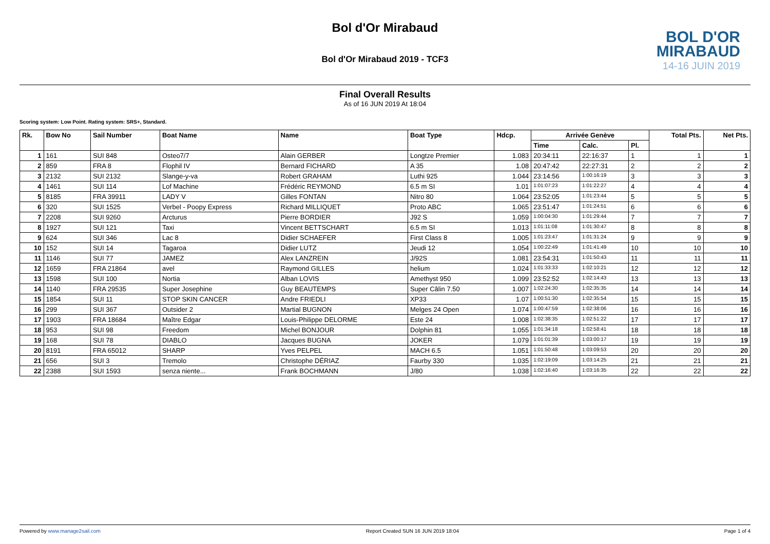Bol d'Or Mirabaud
Bol d'Or Mirabaud 2019 - TCF3
BOL D'OR
MIRABAUD
14-16 JUIN 2019
Final Overall Results
As of 16 JUN 2019 At 18:04
Scoring system: Low Point. Rating system: SRS+, Standard.
| Rk. | Bow No | Sail Number | Boat Name | Name | Boat Type | Hdcp. | Arrivée Genève | | | Total Pts. | Net Pts. |
| --- | --- | --- | --- | --- | --- | --- | --- | --- | --- | --- | --- |
| | | | | | | | Time | Calc. | Pl. | | |
| 1 | 161 | SUI 848 | Osteo7/7 | Alain GERBER | Longtze Premier | 1.083 | 20:34:11 | 22:16:37 | 1 | 1 | 1 |
| 2 | 859 | FRA 8 | Flophil IV | Bernard FICHARD | A 35 | 1.08 | 20:47:42 | 22:27:31 | 2 | 2 | 2 |
| 3 | 2132 | SUI 2132 | Slange-y-va | Robert GRAHAM | Luthi 925 | 1.044 | 23:14:56 | 1:00:16:19 | 3 | 3 | 3 |
| 4 | 1461 | SUI 114 | Lof Machine | Frédéric REYMOND | 6.5 m SI | 1.01 | 1:01:07:23 | 1:01:22:27 | 4 | 4 | 4 |
| 5 | 8185 | FRA 39911 | LADY V | Gilles FONTAN | Nitro 80 | 1.064 | 23:52:05 | 1:01:23:44 | 5 | 5 | 5 |
| 6 | 320 | SUI 1525 | Verbel - Poopy Express | Richard MILLIQUET | Proto ABC | 1.065 | 23:51:47 | 1:01:24:51 | 6 | 6 | 6 |
| 7 | 2208 | SUI 9260 | Arcturus | Pierre BORDIER | J92 S | 1.059 | 1:00:04:30 | 1:01:29:44 | 7 | 7 | 7 |
| 8 | 1927 | SUI 121 | Taxi | Vincent BETTSCHART | 6.5 m SI | 1.013 | 1:01:11:08 | 1:01:30:47 | 8 | 8 | 8 |
| 9 | 624 | SUI 346 | Lac 8 | Didier SCHAEFER | First Class 8 | 1.005 | 1:01:23:47 | 1:01:31:24 | 9 | 9 | 9 |
| 10 | 152 | SUI 14 | Tagaroa | Didier LUTZ | Jeudi 12 | 1.054 | 1:00:22:49 | 1:01:41:49 | 10 | 10 | 10 |
| 11 | 1146 | SUI 77 | JAMEZ | Alex LANZREIN | J/92S | 1.081 | 23:54:31 | 1:01:50:43 | 11 | 11 | 11 |
| 12 | 1659 | FRA 21864 | avel | Raymond GILLES | helium | 1.024 | 1:01:33:33 | 1:02:10:21 | 12 | 12 | 12 |
| 13 | 1598 | SUI 100 | Nortia | Alban LOVIS | Amethyst 950 | 1.099 | 23:52:52 | 1:02:14:43 | 13 | 13 | 13 |
| 14 | 1140 | FRA 29535 | Super Josephine | Guy BEAUTEMPS | Super Câlin 7.50 | 1.007 | 1:02:24:30 | 1:02:35:35 | 14 | 14 | 14 |
| 15 | 1854 | SUI 11 | STOP SKIN CANCER | Andre FRIEDLI | XP33 | 1.07 | 1:00:51:30 | 1:02:35:54 | 15 | 15 | 15 |
| 16 | 299 | SUI 367 | Outsider 2 | Martial BUGNON | Melges 24 Open | 1.074 | 1:00:47:59 | 1:02:38:06 | 16 | 16 | 16 |
| 17 | 1903 | FRA 18684 | Maître Edgar | Louis-Philippe DELORME | Este 24 | 1.008 | 1:02:38:35 | 1:02:51:22 | 17 | 17 | 17 |
| 18 | 953 | SUI 98 | Freedom | Michel BONJOUR | Dolphin 81 | 1.055 | 1:01:34:18 | 1:02:58:41 | 18 | 18 | 18 |
| 19 | 168 | SUI 78 | DIABLO | Jacques BUGNA | JOKER | 1.079 | 1:01:01:39 | 1:03:00:17 | 19 | 19 | 19 |
| 20 | 8191 | FRA 65012 | SHARP | Yves PELPEL | MACH 6.5 | 1.051 | 1:01:50:48 | 1:03:09:53 | 20 | 20 | 20 |
| 21 | 656 | SUI 3 | Tremolo | Christophe DÉRIAZ | Faurby 330 | 1.035 | 1:02:19:09 | 1:03:14:25 | 21 | 21 | 21 |
| 22 | 2388 | SUI 1593 | senza niente... | Frank BOCHMANN | J/80 | 1.038 | 1:02:16:40 | 1:03:16:35 | 22 | 22 | 22 |
Powered by www.manage2sail.com Report Created SUN 16 JUN 2019 18:04 Page 1 of 4